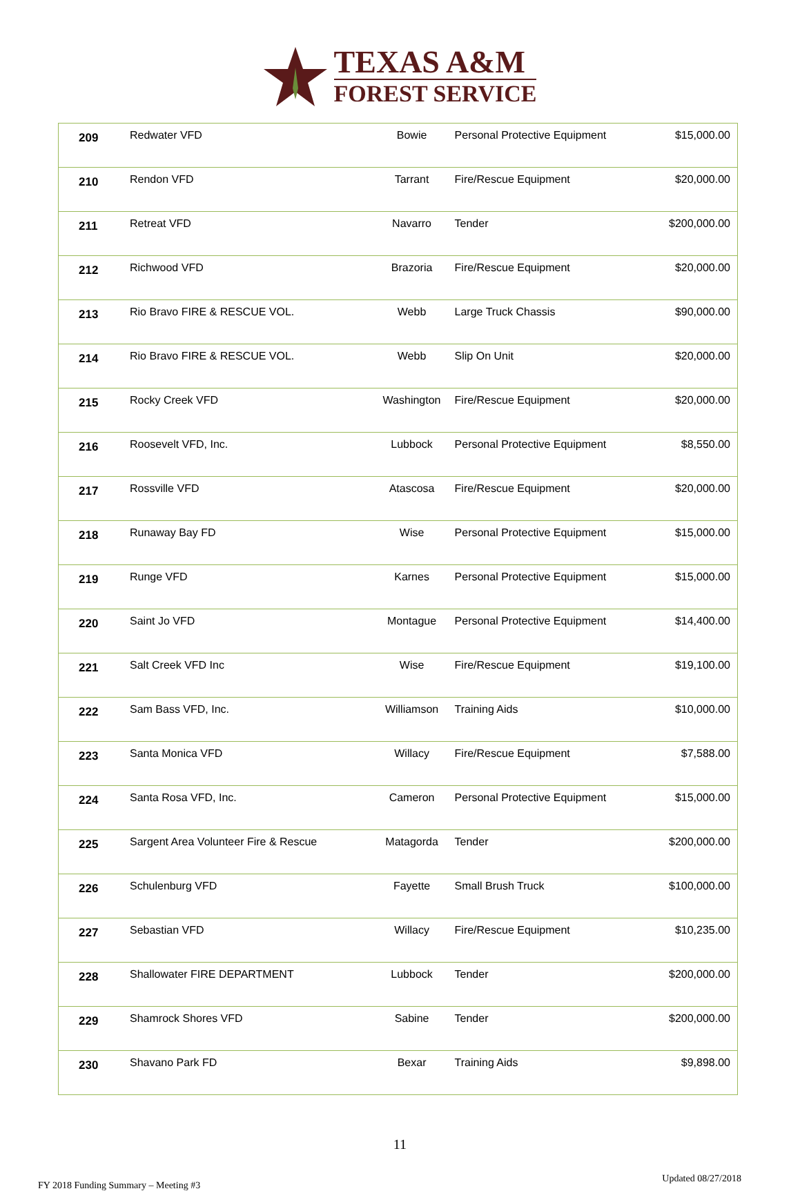TEXAS A&M
FOREST SERVICE
| 209 | Redwater VFD | Bowie | Personal Protective Equipment | $15,000.00 |
| 210 | Rendon VFD | Tarrant | Fire/Rescue Equipment | $20,000.00 |
| 211 | Retreat VFD | Navarro | Tender | $200,000.00 |
| 212 | Richwood VFD | Brazoria | Fire/Rescue Equipment | $20,000.00 |
| 213 | Rio Bravo FIRE & RESCUE VOL. | Webb | Large Truck Chassis | $90,000.00 |
| 214 | Rio Bravo FIRE & RESCUE VOL. | Webb | Slip On Unit | $20,000.00 |
| 215 | Rocky Creek VFD | Washington | Fire/Rescue Equipment | $20,000.00 |
| 216 | Roosevelt VFD, Inc. | Lubbock | Personal Protective Equipment | $8,550.00 |
| 217 | Rossville VFD | Atascosa | Fire/Rescue Equipment | $20,000.00 |
| 218 | Runaway Bay FD | Wise | Personal Protective Equipment | $15,000.00 |
| 219 | Runge VFD | Karnes | Personal Protective Equipment | $15,000.00 |
| 220 | Saint Jo VFD | Montague | Personal Protective Equipment | $14,400.00 |
| 221 | Salt Creek VFD Inc | Wise | Fire/Rescue Equipment | $19,100.00 |
| 222 | Sam Bass VFD, Inc. | Williamson | Training Aids | $10,000.00 |
| 223 | Santa Monica VFD | Willacy | Fire/Rescue Equipment | $7,588.00 |
| 224 | Santa Rosa VFD, Inc. | Cameron | Personal Protective Equipment | $15,000.00 |
| 225 | Sargent Area Volunteer Fire & Rescue | Matagorda | Tender | $200,000.00 |
| 226 | Schulenburg VFD | Fayette | Small Brush Truck | $100,000.00 |
| 227 | Sebastian VFD | Willacy | Fire/Rescue Equipment | $10,235.00 |
| 228 | Shallowater FIRE DEPARTMENT | Lubbock | Tender | $200,000.00 |
| 229 | Shamrock Shores VFD | Sabine | Tender | $200,000.00 |
| 230 | Shavano Park FD | Bexar | Training Aids | $9,898.00 |
11
FY 2018 Funding Summary – Meeting #3 Updated 08/27/2018